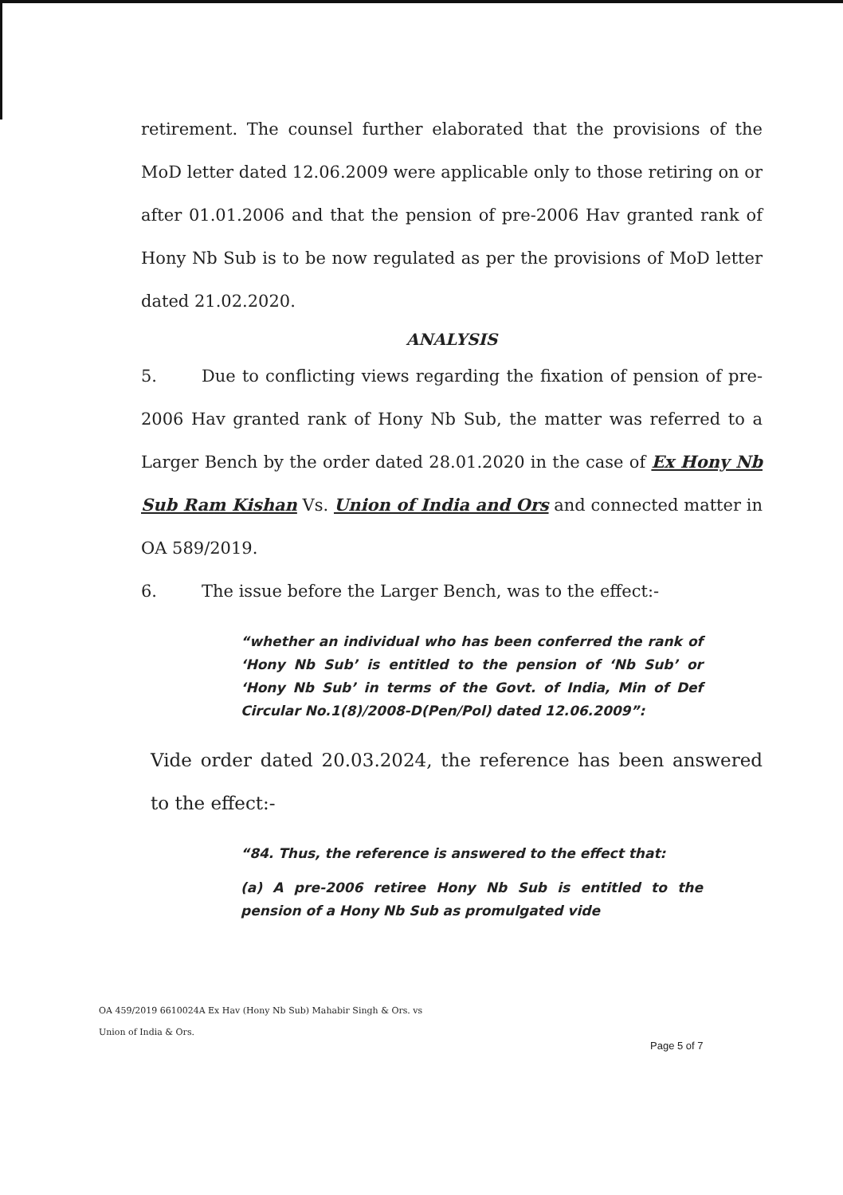retirement. The counsel further elaborated that the provisions of the MoD letter dated 12.06.2009 were applicable only to those retiring on or after 01.01.2006 and that the pension of pre-2006 Hav granted rank of Hony Nb Sub is to be now regulated as per the provisions of MoD letter dated 21.02.2020.
ANALYSIS
5. Due to conflicting views regarding the fixation of pension of pre-2006 Hav granted rank of Hony Nb Sub, the matter was referred to a Larger Bench by the order dated 28.01.2020 in the case of Ex Hony Nb Sub Ram Kishan Vs. Union of India and Ors and connected matter in OA 589/2019.
6. The issue before the Larger Bench, was to the effect:-
“whether an individual who has been conferred the rank of ‘Hony Nb Sub’ is entitled to the pension of ‘Nb Sub’ or ‘Hony Nb Sub’ in terms of the Govt. of India, Min of Def Circular No.1(8)/2008-D(Pen/Pol) dated 12.06.2009”:
Vide order dated 20.03.2024, the reference has been answered to the effect:-
“84. Thus, the reference is answered to the effect that:
(a) A pre-2006 retiree Hony Nb Sub is entitled to the pension of a Hony Nb Sub as promulgated vide
OA 459/2019 6610024A Ex Hav (Hony Nb Sub) Mahabir Singh & Ors. vs
Union of India & Ors.
Page 5 of 7